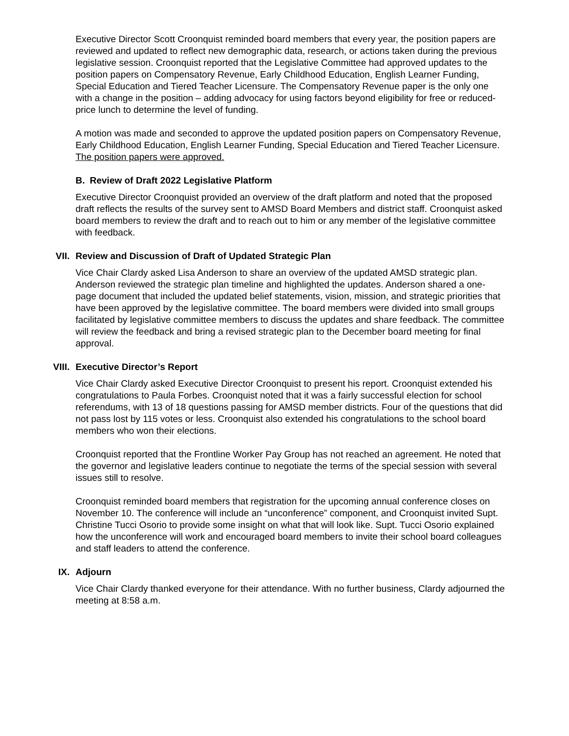Executive Director Scott Croonquist reminded board members that every year, the position papers are reviewed and updated to reflect new demographic data, research, or actions taken during the previous legislative session. Croonquist reported that the Legislative Committee had approved updates to the position papers on Compensatory Revenue, Early Childhood Education, English Learner Funding, Special Education and Tiered Teacher Licensure. The Compensatory Revenue paper is the only one with a change in the position – adding advocacy for using factors beyond eligibility for free or reduced-price lunch to determine the level of funding.
A motion was made and seconded to approve the updated position papers on Compensatory Revenue, Early Childhood Education, English Learner Funding, Special Education and Tiered Teacher Licensure. The position papers were approved.
B. Review of Draft 2022 Legislative Platform
Executive Director Croonquist provided an overview of the draft platform and noted that the proposed draft reflects the results of the survey sent to AMSD Board Members and district staff. Croonquist asked board members to review the draft and to reach out to him or any member of the legislative committee with feedback.
VII. Review and Discussion of Draft of Updated Strategic Plan
Vice Chair Clardy asked Lisa Anderson to share an overview of the updated AMSD strategic plan. Anderson reviewed the strategic plan timeline and highlighted the updates. Anderson shared a one-page document that included the updated belief statements, vision, mission, and strategic priorities that have been approved by the legislative committee. The board members were divided into small groups facilitated by legislative committee members to discuss the updates and share feedback. The committee will review the feedback and bring a revised strategic plan to the December board meeting for final approval.
VIII. Executive Director’s Report
Vice Chair Clardy asked Executive Director Croonquist to present his report. Croonquist extended his congratulations to Paula Forbes. Croonquist noted that it was a fairly successful election for school referendums, with 13 of 18 questions passing for AMSD member districts. Four of the questions that did not pass lost by 115 votes or less. Croonquist also extended his congratulations to the school board members who won their elections.
Croonquist reported that the Frontline Worker Pay Group has not reached an agreement. He noted that the governor and legislative leaders continue to negotiate the terms of the special session with several issues still to resolve.
Croonquist reminded board members that registration for the upcoming annual conference closes on November 10. The conference will include an “unconference” component, and Croonquist invited Supt. Christine Tucci Osorio to provide some insight on what that will look like. Supt. Tucci Osorio explained how the unconference will work and encouraged board members to invite their school board colleagues and staff leaders to attend the conference.
IX. Adjourn
Vice Chair Clardy thanked everyone for their attendance. With no further business, Clardy adjourned the meeting at 8:58 a.m.